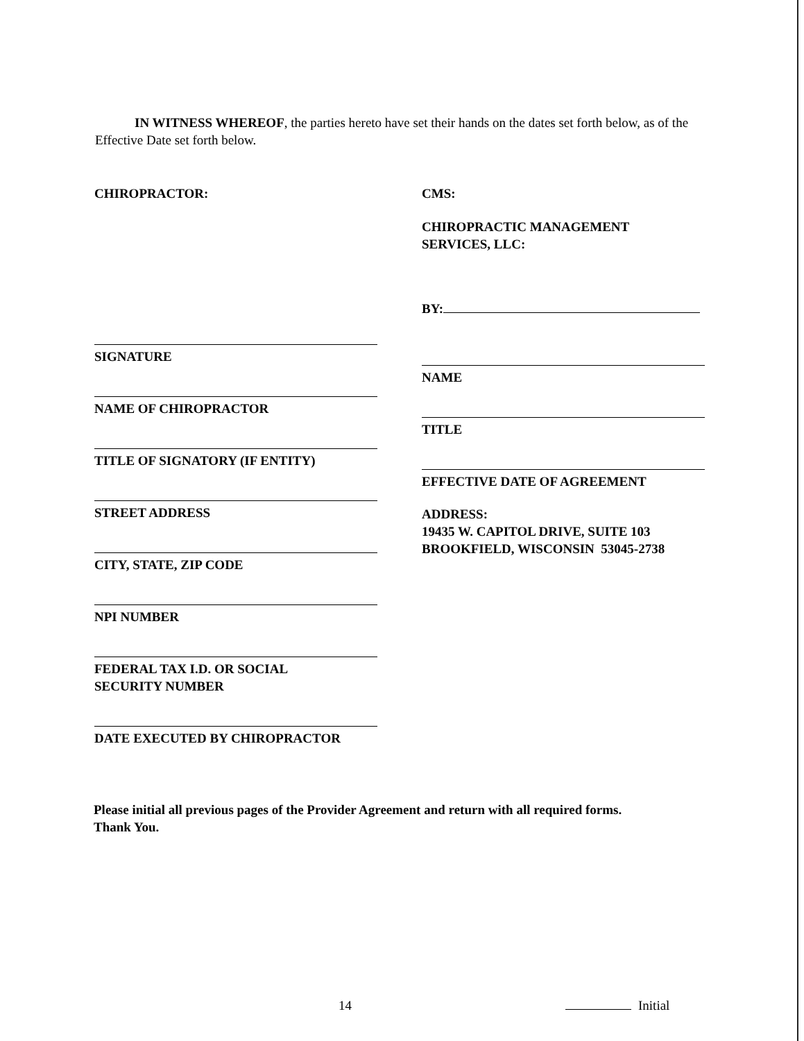IN WITNESS WHEREOF, the parties hereto have set their hands on the dates set forth below, as of the Effective Date set forth below.
CHIROPRACTOR:
SIGNATURE
NAME OF CHIROPRACTOR
TITLE OF SIGNATORY (IF ENTITY)
STREET ADDRESS
CITY, STATE, ZIP CODE
NPI NUMBER
FEDERAL TAX I.D. OR SOCIAL
SECURITY NUMBER
DATE EXECUTED BY CHIROPRACTOR
CMS:
CHIROPRACTIC MANAGEMENT
SERVICES, LLC:
BY:
NAME
TITLE
EFFECTIVE DATE OF AGREEMENT
ADDRESS:
19435 W. CAPITOL DRIVE, SUITE 103
BROOKFIELD, WISCONSIN 53045-2738
Please initial all previous pages of the Provider Agreement and return with all required forms.
Thank You.
14 Initial